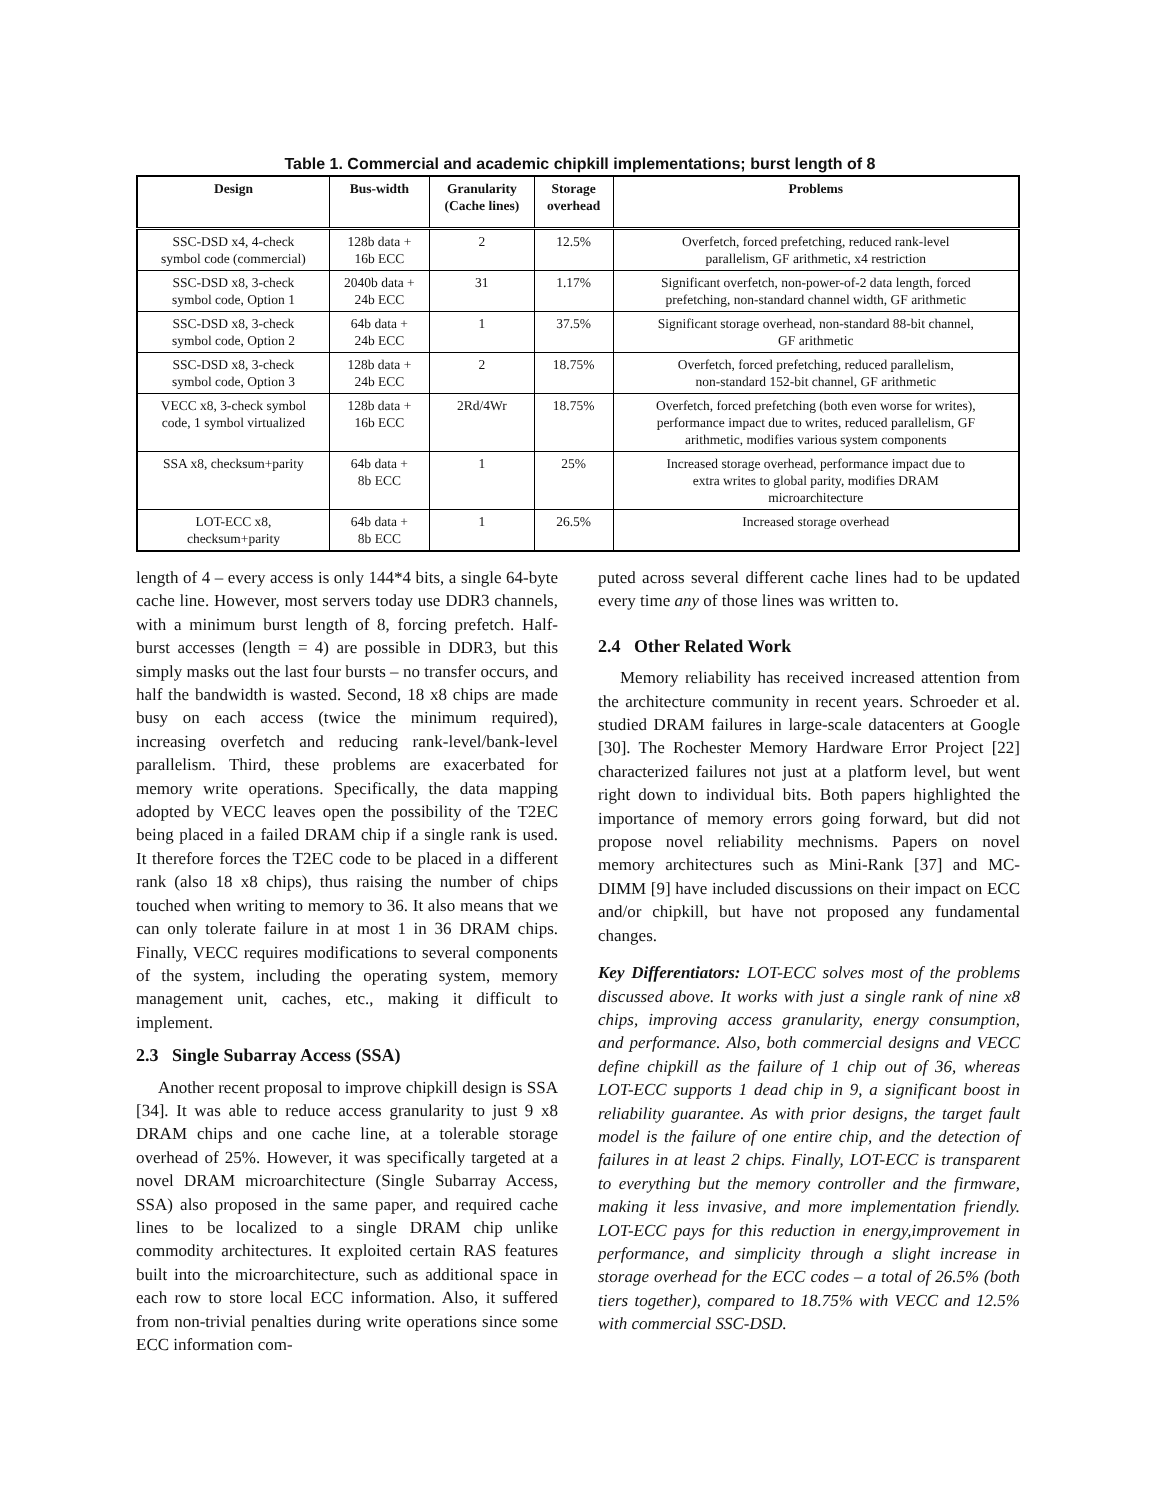Table 1. Commercial and academic chipkill implementations; burst length of 8
| Design | Bus-width | Granularity (Cache lines) | Storage overhead | Problems |
| --- | --- | --- | --- | --- |
| SSC-DSD x4, 4-check symbol code (commercial) | 128b data + 16b ECC | 2 | 12.5% | Overfetch, forced prefetching, reduced rank-level parallelism, GF arithmetic, x4 restriction |
| SSC-DSD x8, 3-check symbol code, Option 1 | 2040b data + 24b ECC | 31 | 1.17% | Significant overfetch, non-power-of-2 data length, forced prefetching, non-standard channel width, GF arithmetic |
| SSC-DSD x8, 3-check symbol code, Option 2 | 64b data + 24b ECC | 1 | 37.5% | Significant storage overhead, non-standard 88-bit channel, GF arithmetic |
| SSC-DSD x8, 3-check symbol code, Option 3 | 128b data + 24b ECC | 2 | 18.75% | Overfetch, forced prefetching, reduced parallelism, non-standard 152-bit channel, GF arithmetic |
| VECC x8, 3-check symbol code, 1 symbol virtualized | 128b data + 16b ECC | 2Rd/4Wr | 18.75% | Overfetch, forced prefetching (both even worse for writes), performance impact due to writes, reduced parallelism, GF arithmetic, modifies various system components |
| SSA x8, checksum+parity | 64b data + 8b ECC | 1 | 25% | Increased storage overhead, performance impact due to extra writes to global parity, modifies DRAM microarchitecture |
| LOT-ECC x8, checksum+parity | 64b data + 8b ECC | 1 | 26.5% | Increased storage overhead |
length of 4 – every access is only 144*4 bits, a single 64-byte cache line. However, most servers today use DDR3 channels, with a minimum burst length of 8, forcing prefetch. Half-burst accesses (length = 4) are possible in DDR3, but this simply masks out the last four bursts – no transfer occurs, and half the bandwidth is wasted. Second, 18 x8 chips are made busy on each access (twice the minimum required), increasing overfetch and reducing rank-level/bank-level parallelism. Third, these problems are exacerbated for memory write operations. Specifically, the data mapping adopted by VECC leaves open the possibility of the T2EC being placed in a failed DRAM chip if a single rank is used. It therefore forces the T2EC code to be placed in a different rank (also 18 x8 chips), thus raising the number of chips touched when writing to memory to 36. It also means that we can only tolerate failure in at most 1 in 36 DRAM chips. Finally, VECC requires modifications to several components of the system, including the operating system, memory management unit, caches, etc., making it difficult to implement.
2.3 Single Subarray Access (SSA)
Another recent proposal to improve chipkill design is SSA [34]. It was able to reduce access granularity to just 9 x8 DRAM chips and one cache line, at a tolerable storage overhead of 25%. However, it was specifically targeted at a novel DRAM microarchitecture (Single Subarray Access, SSA) also proposed in the same paper, and required cache lines to be localized to a single DRAM chip unlike commodity architectures. It exploited certain RAS features built into the microarchitecture, such as additional space in each row to store local ECC information. Also, it suffered from non-trivial penalties during write operations since some ECC information com-
puted across several different cache lines had to be updated every time any of those lines was written to.
2.4 Other Related Work
Memory reliability has received increased attention from the architecture community in recent years. Schroeder et al. studied DRAM failures in large-scale datacenters at Google [30]. The Rochester Memory Hardware Error Project [22] characterized failures not just at a platform level, but went right down to individual bits. Both papers highlighted the importance of memory errors going forward, but did not propose novel reliability mechnisms. Papers on novel memory architectures such as Mini-Rank [37] and MC-DIMM [9] have included discussions on their impact on ECC and/or chipkill, but have not proposed any fundamental changes.
Key Differentiators: LOT-ECC solves most of the problems discussed above. It works with just a single rank of nine x8 chips, improving access granularity, energy consumption, and performance. Also, both commercial designs and VECC define chipkill as the failure of 1 chip out of 36, whereas LOT-ECC supports 1 dead chip in 9, a significant boost in reliability guarantee. As with prior designs, the target fault model is the failure of one entire chip, and the detection of failures in at least 2 chips. Finally, LOT-ECC is transparent to everything but the memory controller and the firmware, making it less invasive, and more implementation friendly. LOT-ECC pays for this reduction in energy,improvement in performance, and simplicity through a slight increase in storage overhead for the ECC codes – a total of 26.5% (both tiers together), compared to 18.75% with VECC and 12.5% with commercial SSC-DSD.